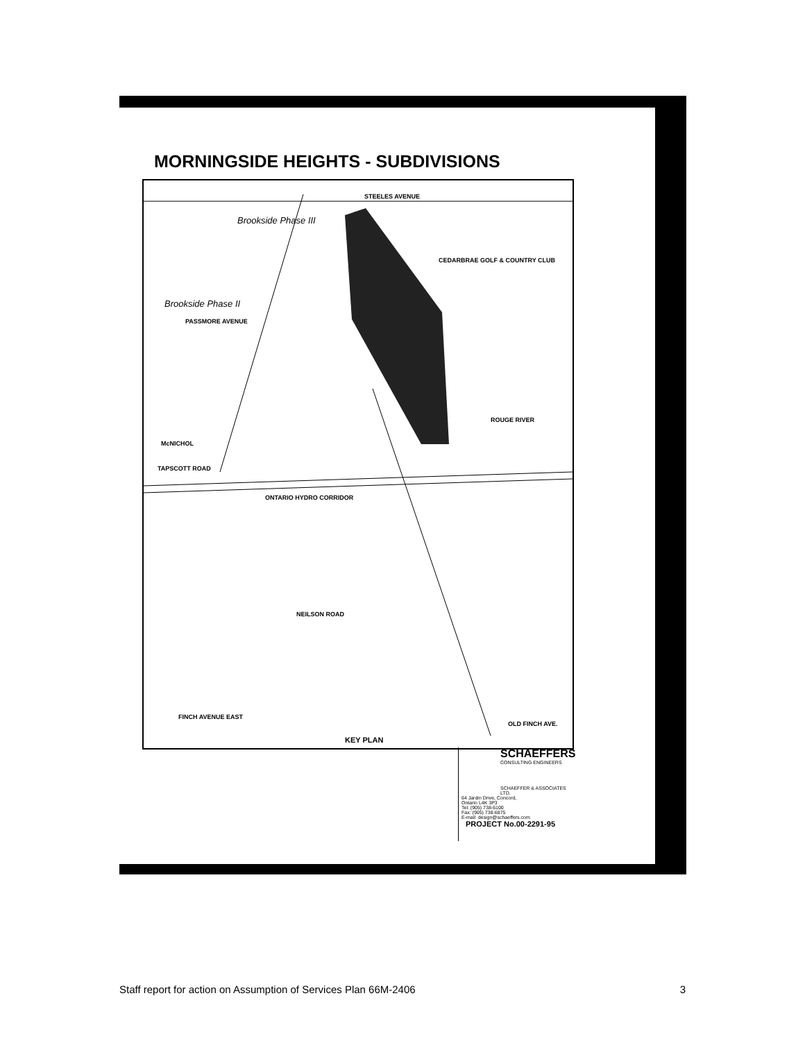MORNINGSIDE HEIGHTS - SUBDIVISIONS
STEELES AVENUE
Brookside Phase III
Brookside Phase II
PASSMORE AVENUE
CEDARBRAE GOLF & COUNTRY CLUB
ROUGE RIVER
McNICHOL
TAPSCOTT ROAD
ONTARIO HYDRO CORRIDOR
NEILSON ROAD
FINCH AVENUE EAST
OLD FINCH AVE.
KEY PLAN
SCHAEFFERS
CONSULTING ENGINEERS
SCHAEFFER & ASSOCIATES LTD.
64 Jardin Drive, Concord,
Ontario L4K 3P3
Tel: (905) 738-6100
Fax: (905) 738-6875
E-mail: design@schaeffers.com
PROJECT No.00-2291-95
Staff report for action on Assumption of Services Plan 66M-2406 3